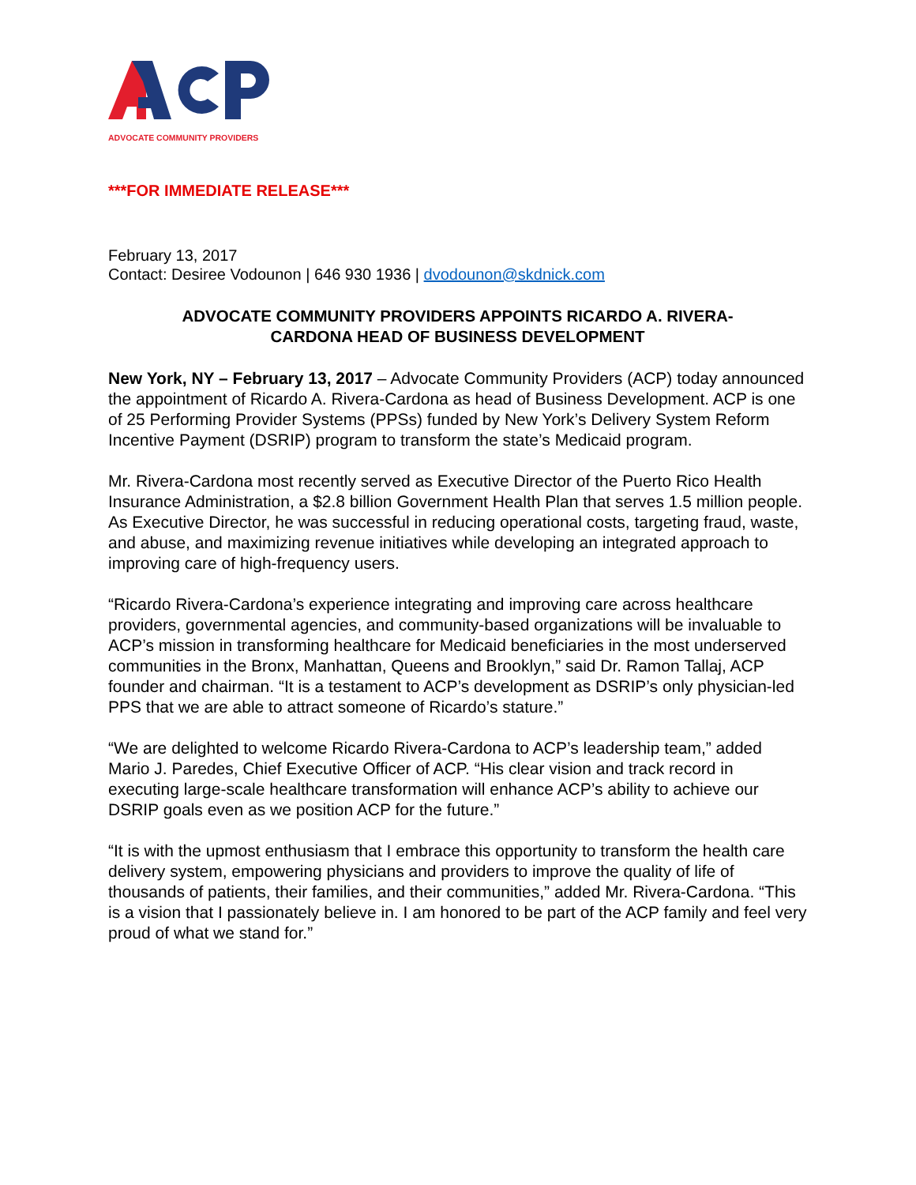ADVOCATE COMMUNITY PROVIDERS
***FOR IMMEDIATE RELEASE***
February 13, 2017
Contact: Desiree Vodounon | 646 930 1936 | dvodounon@skdnick.com
ADVOCATE COMMUNITY PROVIDERS APPOINTS RICARDO A. RIVERA-
CARDONA HEAD OF BUSINESS DEVELOPMENT
New York, NY – February 13, 2017 – Advocate Community Providers (ACP) today announced the appointment of Ricardo A. Rivera-Cardona as head of Business Development. ACP is one of 25 Performing Provider Systems (PPSs) funded by New York’s Delivery System Reform Incentive Payment (DSRIP) program to transform the state’s Medicaid program.
Mr. Rivera-Cardona most recently served as Executive Director of the Puerto Rico Health Insurance Administration, a $2.8 billion Government Health Plan that serves 1.5 million people. As Executive Director, he was successful in reducing operational costs, targeting fraud, waste, and abuse, and maximizing revenue initiatives while developing an integrated approach to improving care of high-frequency users.
“Ricardo Rivera-Cardona’s experience integrating and improving care across healthcare providers, governmental agencies, and community-based organizations will be invaluable to ACP’s mission in transforming healthcare for Medicaid beneficiaries in the most underserved communities in the Bronx, Manhattan, Queens and Brooklyn,” said Dr. Ramon Tallaj, ACP founder and chairman. “It is a testament to ACP’s development as DSRIP’s only physician-led PPS that we are able to attract someone of Ricardo’s stature.”
“We are delighted to welcome Ricardo Rivera-Cardona to ACP’s leadership team,” added Mario J. Paredes, Chief Executive Officer of ACP. “His clear vision and track record in executing large-scale healthcare transformation will enhance ACP’s ability to achieve our DSRIP goals even as we position ACP for the future.”
“It is with the upmost enthusiasm that I embrace this opportunity to transform the health care delivery system, empowering physicians and providers to improve the quality of life of thousands of patients, their families, and their communities,” added Mr. Rivera-Cardona. “This is a vision that I passionately believe in. I am honored to be part of the ACP family and feel very proud of what we stand for.”